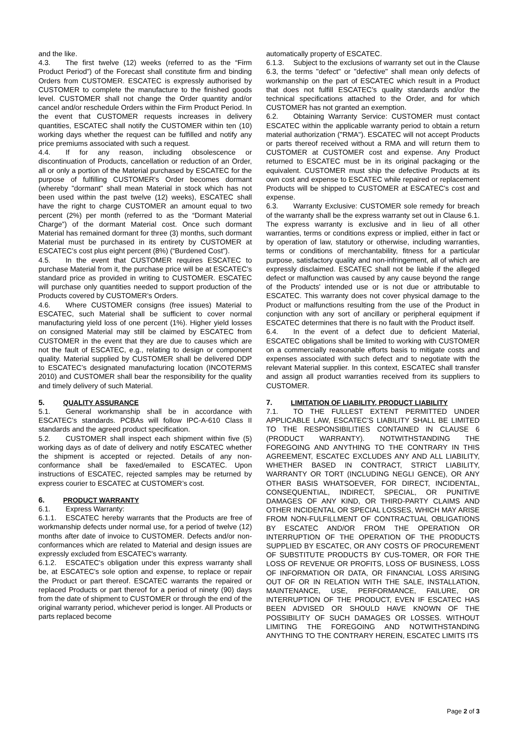and the like.
4.3. The first twelve (12) weeks (referred to as the “Firm Product Period”) of the Forecast shall constitute firm and binding Orders from CUSTOMER. ESCATEC is expressly authorised by CUSTOMER to complete the manufacture to the finished goods level. CUSTOMER shall not change the Order quantity and/or cancel and/or reschedule Orders within the Firm Product Period. In the event that CUSTOMER requests increases in delivery quantities, ESCATEC shall notify the CUSTOMER within ten (10) working days whether the request can be fulfilled and notify any price premiums associated with such a request.
4.4. If for any reason, including obsolescence or discontinuation of Products, cancellation or reduction of an Order, all or only a portion of the Material purchased by ESCATEC for the purpose of fulfilling CUSTOMER's Order becomes dormant (whereby "dormant" shall mean Material in stock which has not been used within the past twelve (12) weeks), ESCATEC shall have the right to charge CUSTOMER an amount equal to two percent (2%) per month (referred to as the “Dormant Material Charge”) of the dormant Material cost. Once such dormant Material has remained dormant for three (3) months, such dormant Material must be purchased in its entirety by CUSTOMER at ESCATEC’s cost plus eight percent (8%) (“Burdened Cost”).
4.5. In the event that CUSTOMER requires ESCATEC to purchase Material from it, the purchase price will be at ESCATEC’s standard price as provided in writing to CUSTOMER. ESCATEC will purchase only quantities needed to support production of the Products covered by CUSTOMER’s Orders.
4.6. Where CUSTOMER consigns (free issues) Material to ESCATEC, such Material shall be sufficient to cover normal manufacturing yield loss of one percent (1%). Higher yield losses on consigned Material may still be claimed by ESCATEC from CUSTOMER in the event that they are due to causes which are not the fault of ESCATEC, e.g., relating to design or component quality. Material supplied by CUSTOMER shall be delivered DDP to ESCATEC’s designated manufacturing location (INCOTERMS 2010) and CUSTOMER shall bear the responsibility for the quality and timely delivery of such Material.
5. QUALITY ASSURANCE
5.1. General workmanship shall be in accordance with ESCATEC’s standards. PCBAs will follow IPC-A-610 Class II standards and the agreed product specification.
5.2. CUSTOMER shall inspect each shipment within five (5) working days as of date of delivery and notify ESCATEC whether the shipment is accepted or rejected. Details of any non-conformance shall be faxed/emailed to ESCATEC. Upon instructions of ESCATEC, rejected samples may be returned by express courier to ESCATEC at CUSTOMER’s cost.
6. PRODUCT WARRANTY
6.1. Express Warranty:
6.1.1. ESCATEC hereby warrants that the Products are free of workmanship defects under normal use, for a period of twelve (12) months after date of invoice to CUSTOMER. Defects and/or non-conformances which are related to Material and design issues are expressly excluded from ESCATEC's warranty.
6.1.2. ESCATEC's obligation under this express warranty shall be, at ESCATEC's sole option and expense, to replace or repair the Product or part thereof. ESCATEC warrants the repaired or replaced Products or part thereof for a period of ninety (90) days from the date of shipment to CUSTOMER or through the end of the original warranty period, whichever period is longer. All Products or parts replaced become
automatically property of ESCATEC.
6.1.3. Subject to the exclusions of warranty set out in the Clause 6.3, the terms "defect" or "defective" shall mean only defects of workmanship on the part of ESCATEC which result in a Product that does not fulfill ESCATEC's quality standards and/or the technical specifications attached to the Order, and for which CUSTOMER has not granted an exemption.
6.2. Obtaining Warranty Service: CUSTOMER must contact ESCATEC within the applicable warranty period to obtain a return material authorization ("RMA"). ESCATEC will not accept Products or parts thereof received without a RMA and will return them to CUSTOMER at CUSTOMER cost and expense. Any Product returned to ESCATEC must be in its original packaging or the equivalent. CUSTOMER must ship the defective Products at its own cost and expense to ESCATEC while repaired or replacement Products will be shipped to CUSTOMER at ESCATEC's cost and expense.
6.3. Warranty Exclusive: CUSTOMER sole remedy for breach of the warranty shall be the express warranty set out in Clause 6.1. The express warranty is exclusive and in lieu of all other warranties, terms or conditions express or implied, either in fact or by operation of law, statutory or otherwise, including warranties, terms or conditions of merchantability, fitness for a particular purpose, satisfactory quality and non-infringement, all of which are expressly disclaimed. ESCATEC shall not be liable if the alleged defect or malfunction was caused by any cause beyond the range of the Products' intended use or is not due or attributable to ESCATEC. This warranty does not cover physical damage to the Product or malfunctions resulting from the use of the Product in conjunction with any sort of ancillary or peripheral equipment if ESCATEC determines that there is no fault with the Product itself.
6.4. In the event of a defect due to deficient Material, ESCATEC obligations shall be limited to working with CUSTOMER on a commercially reasonable efforts basis to mitigate costs and expenses associated with such defect and to negotiate with the relevant Material supplier. In this context, ESCATEC shall transfer and assign all product warranties received from its suppliers to CUSTOMER.
7. LIMITATION OF LIABILITY, PRODUCT LIABILITY
7.1. TO THE FULLEST EXTENT PERMITTED UNDER APPLICABLE LAW, ESCATEC’S LIABILITY SHALL BE LIMITED TO THE RESPONSIBILITIES CONTAINED IN CLAUSE 6 (PRODUCT WARRANTY). NOTWITHSTANDING THE FOREGOING AND ANYTHING TO THE CONTRARY IN THIS AGREEMENT, ESCATEC EXCLUDES ANY AND ALL LIABILITY, WHETHER BASED IN CONTRACT, STRICT LIABILITY, WARRANTY OR TORT (INCLUDING NEGLI GENCE), OR ANY OTHER BASIS WHATSOEVER, FOR DIRECT, INCIDENTAL, CONSEQUENTIAL, INDIRECT, SPECIAL, OR PUNITIVE DAMAGES OF ANY KIND, OR THIRD-PARTY CLAIMS AND OTHER INCIDENTAL OR SPECIAL LOSSES, WHICH MAY ARISE FROM NON-FULFILLMENT OF CONTRACTUAL OBLIGATIONS BY ESCATEC AND/OR FROM THE OPERATION OR INTERRUPTION OF THE OPERATION OF THE PRODUCTS SUPPLIED BY ESCATEC, OR ANY COSTS OF PROCUREMENT OF SUBSTITUTE PRODUCTS BY CUS-TOMER, OR FOR THE LOSS OF REVENUE OR PROFITS, LOSS OF BUSINESS, LOSS OF INFORMATION OR DATA, OR FINANCIAL LOSS ARISING OUT OF OR IN RELATION WITH THE SALE, INSTALLATION, MAINTENANCE, USE, PERFORMANCE, FAILURE, OR INTERRUPTION OF THE PRODUCT, EVEN IF ESCATEC HAS BEEN ADVISED OR SHOULD HAVE KNOWN OF THE POSSIBILITY OF SUCH DAMAGES OR LOSSES. WITHOUT LIMITING THE FOREGOING AND NOTWITHSTANDING ANYTHING TO THE CONTRARY HEREIN, ESCATEC LIMITS ITS
Page 2 of 3